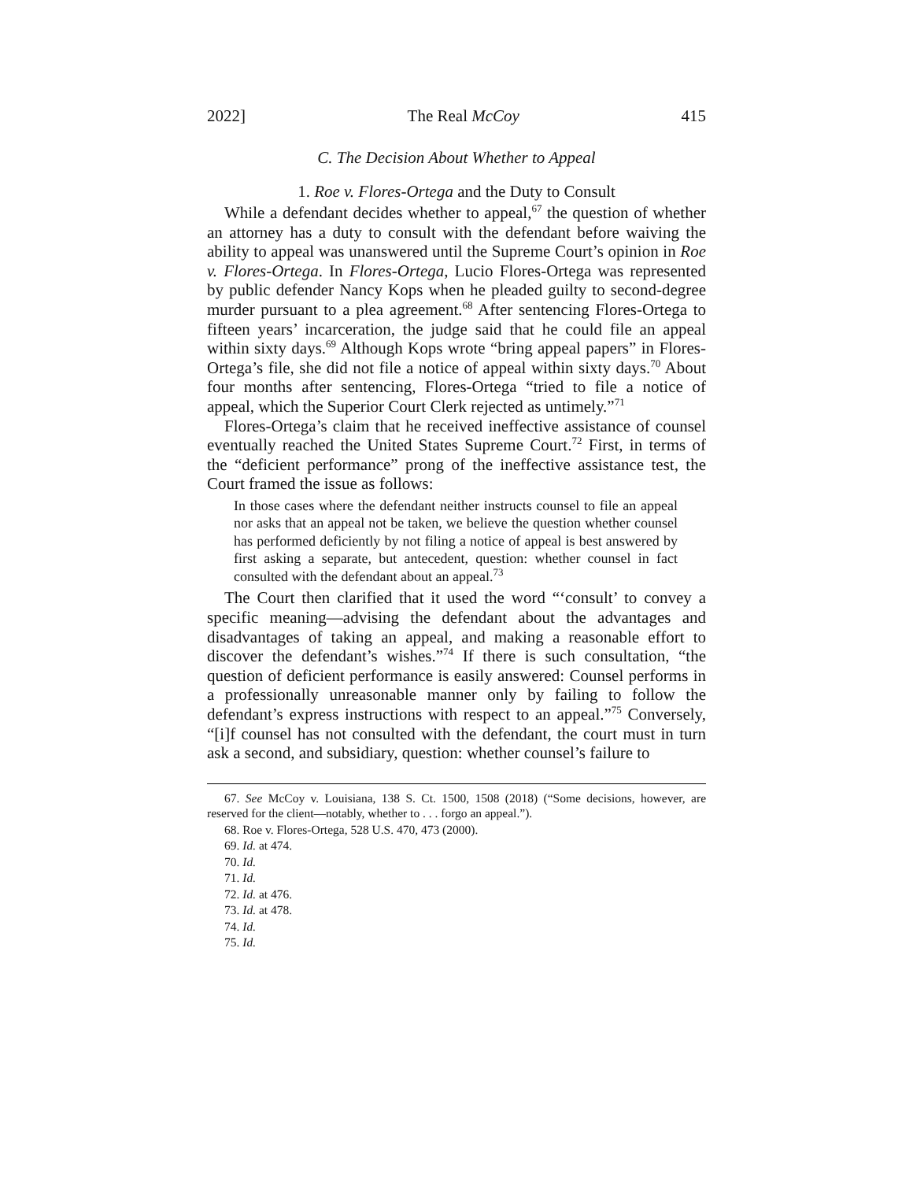2022] The Real McCoy 415
C. The Decision About Whether to Appeal
1. Roe v. Flores-Ortega and the Duty to Consult
While a defendant decides whether to appeal,<sup>67</sup> the question of whether an attorney has a duty to consult with the defendant before waiving the ability to appeal was unanswered until the Supreme Court’s opinion in Roe v. Flores-Ortega. In Flores-Ortega, Lucio Flores-Ortega was represented by public defender Nancy Kops when he pleaded guilty to second-degree murder pursuant to a plea agreement.<sup>68</sup> After sentencing Flores-Ortega to fifteen years’ incarceration, the judge said that he could file an appeal within sixty days.<sup>69</sup> Although Kops wrote “bring appeal papers” in Flores-Ortega’s file, she did not file a notice of appeal within sixty days.<sup>70</sup> About four months after sentencing, Flores-Ortega “tried to file a notice of appeal, which the Superior Court Clerk rejected as untimely.”<sup>71</sup>
Flores-Ortega’s claim that he received ineffective assistance of counsel eventually reached the United States Supreme Court.<sup>72</sup> First, in terms of the “deficient performance” prong of the ineffective assistance test, the Court framed the issue as follows:
In those cases where the defendant neither instructs counsel to file an appeal nor asks that an appeal not be taken, we believe the question whether counsel has performed deficiently by not filing a notice of appeal is best answered by first asking a separate, but antecedent, question: whether counsel in fact consulted with the defendant about an appeal.<sup>73</sup>
The Court then clarified that it used the word “‘consult’ to convey a specific meaning—advising the defendant about the advantages and disadvantages of taking an appeal, and making a reasonable effort to discover the defendant’s wishes.”<sup>74</sup> If there is such consultation, “the question of deficient performance is easily answered: Counsel performs in a professionally unreasonable manner only by failing to follow the defendant’s express instructions with respect to an appeal.”<sup>75</sup> Conversely, “[i]f counsel has not consulted with the defendant, the court must in turn ask a second, and subsidiary, question: whether counsel’s failure to
67. See McCoy v. Louisiana, 138 S. Ct. 1500, 1508 (2018) (“Some decisions, however, are reserved for the client—notably, whether to . . . forgo an appeal.”).
68. Roe v. Flores-Ortega, 528 U.S. 470, 473 (2000).
69. Id. at 474.
70. Id.
71. Id.
72. Id. at 476.
73. Id. at 478.
74. Id.
75. Id.